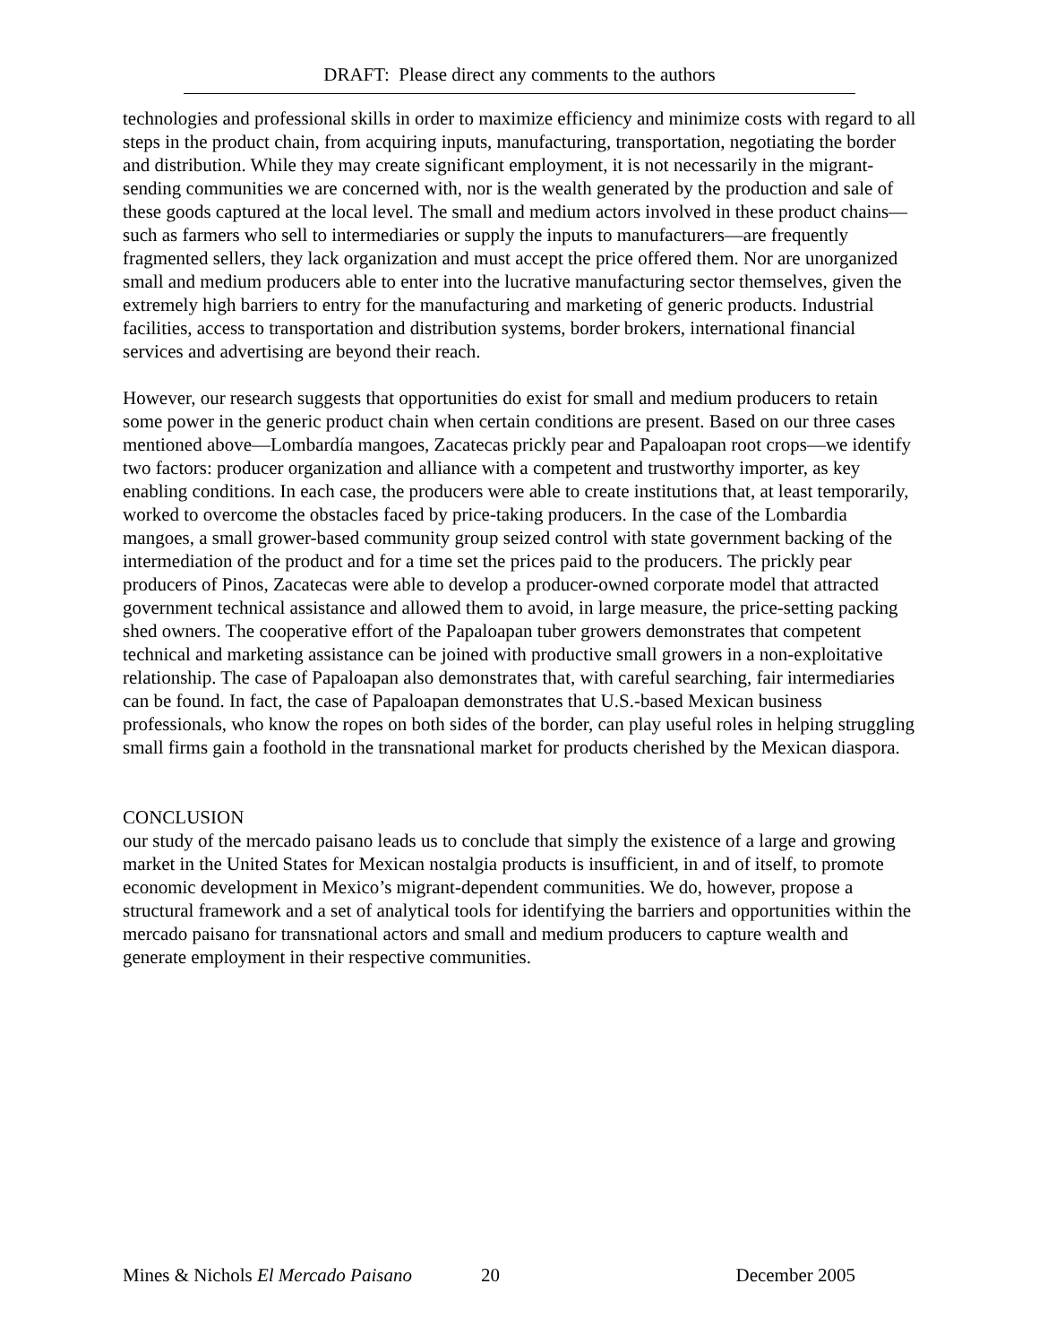DRAFT: Please direct any comments to the authors
technologies and professional skills in order to maximize efficiency and minimize costs with regard to all steps in the product chain, from acquiring inputs, manufacturing, transportation, negotiating the border and distribution. While they may create significant employment, it is not necessarily in the migrant-sending communities we are concerned with, nor is the wealth generated by the production and sale of these goods captured at the local level. The small and medium actors involved in these product chains—such as farmers who sell to intermediaries or supply the inputs to manufacturers—are frequently fragmented sellers, they lack organization and must accept the price offered them. Nor are unorganized small and medium producers able to enter into the lucrative manufacturing sector themselves, given the extremely high barriers to entry for the manufacturing and marketing of generic products. Industrial facilities, access to transportation and distribution systems, border brokers, international financial services and advertising are beyond their reach.
However, our research suggests that opportunities do exist for small and medium producers to retain some power in the generic product chain when certain conditions are present. Based on our three cases mentioned above—Lombardía mangoes, Zacatecas prickly pear and Papaloapan root crops—we identify two factors: producer organization and alliance with a competent and trustworthy importer, as key enabling conditions. In each case, the producers were able to create institutions that, at least temporarily, worked to overcome the obstacles faced by price-taking producers. In the case of the Lombardia mangoes, a small grower-based community group seized control with state government backing of the intermediation of the product and for a time set the prices paid to the producers. The prickly pear producers of Pinos, Zacatecas were able to develop a producer-owned corporate model that attracted government technical assistance and allowed them to avoid, in large measure, the price-setting packing shed owners. The cooperative effort of the Papaloapan tuber growers demonstrates that competent technical and marketing assistance can be joined with productive small growers in a non-exploitative relationship. The case of Papaloapan also demonstrates that, with careful searching, fair intermediaries can be found. In fact, the case of Papaloapan demonstrates that U.S.-based Mexican business professionals, who know the ropes on both sides of the border, can play useful roles in helping struggling small firms gain a foothold in the transnational market for products cherished by the Mexican diaspora.
CONCLUSION
our study of the mercado paisano leads us to conclude that simply the existence of a large and growing market in the United States for Mexican nostalgia products is insufficient, in and of itself, to promote economic development in Mexico’s migrant-dependent communities. We do, however, propose a structural framework and a set of analytical tools for identifying the barriers and opportunities within the mercado paisano for transnational actors and small and medium producers to capture wealth and generate employment in their respective communities.
Mines & Nichols El Mercado Paisano 20 December 2005